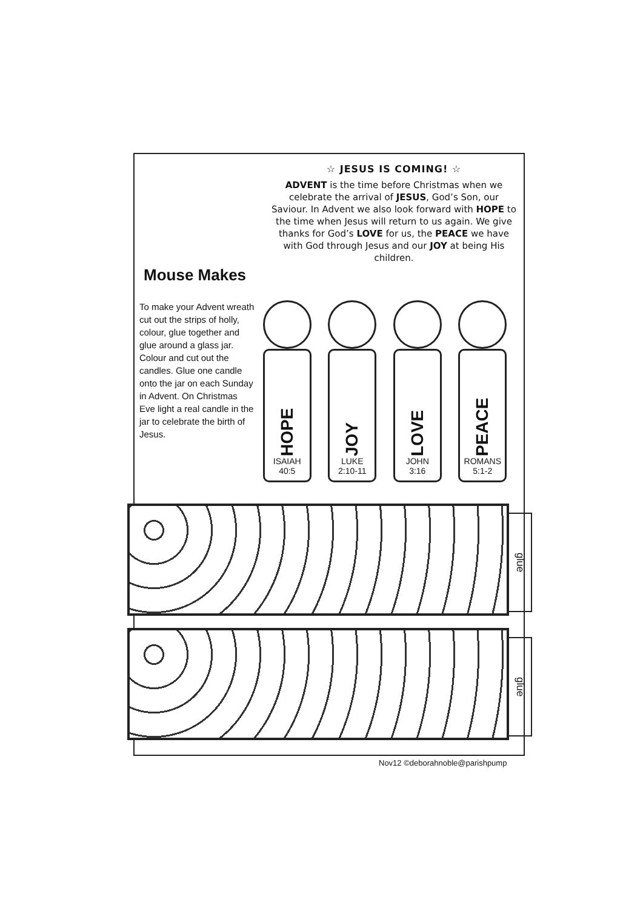Mouse Makes
☆ JESUS IS COMING! ☆
ADVENT is the time before Christmas when we celebrate the arrival of JESUS, God’s Son, our Saviour. In Advent we also look forward with HOPE to the time when Jesus will return to us again. We give thanks for God’s LOVE for us, the PEACE we have with God through Jesus and our JOY at being His children.
To make your Advent wreath cut out the strips of holly, colour, glue together and glue around a glass jar. Colour and cut out the candles. Glue one candle onto the jar on each Sunday in Advent. On Christmas Eve light a real candle in the jar to celebrate the birth of Jesus.
HOPE
ISAIAH
40:5
JOY
LUKE
2:10-11
LOVE
JOHN
3:16
PEACE
ROMANS
5:1-2
glue
glue
Nov12 ©deborahnoble@parishpump